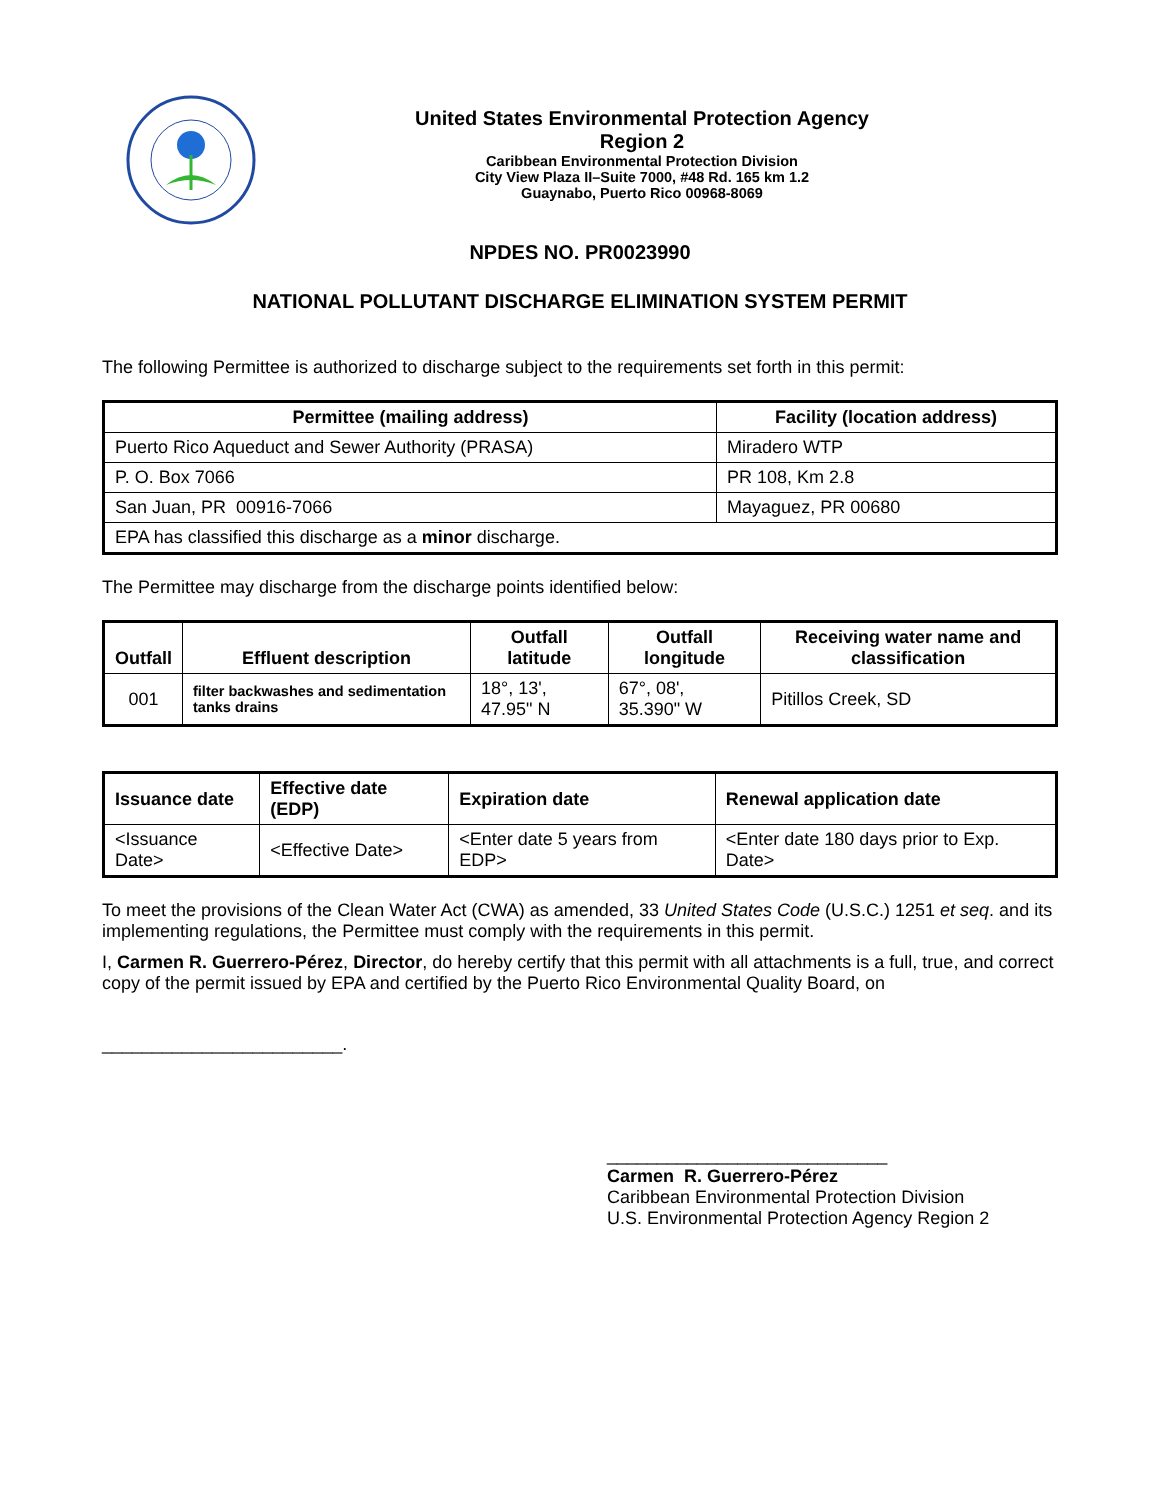United States Environmental Protection Agency
Region 2
Caribbean Environmental Protection Division
City View Plaza II–Suite 7000, #48 Rd. 165 km 1.2
Guaynabo, Puerto Rico 00968-8069
NPDES NO. PR0023990
NATIONAL POLLUTANT DISCHARGE ELIMINATION SYSTEM PERMIT
The following Permittee is authorized to discharge subject to the requirements set forth in this permit:
| Permittee (mailing address) | Facility (location address) |
| --- | --- |
| Puerto Rico Aqueduct and Sewer Authority (PRASA) | Miradero WTP |
| P. O. Box 7066 | PR 108, Km 2.8 |
| San Juan, PR 00916-7066 | Mayaguez, PR 00680 |
| EPA has classified this discharge as a minor discharge. | |
The Permittee may discharge from the discharge points identified below:
| Outfall | Effluent description | Outfall latitude | Outfall longitude | Receiving water name and classification |
| --- | --- | --- | --- | --- |
| 001 | filter backwashes and sedimentation tanks drains | 18°, 13', 47.95" N | 67°, 08', 35.390" W | Pitillos Creek, SD |
| Issuance date | Effective date (EDP) | Expiration date | Renewal application date |
| --- | --- | --- | --- |
| <Issuance Date> | <Effective Date> | <Enter date 5 years from EDP> | <Enter date 180 days prior to Exp. Date> |
To meet the provisions of the Clean Water Act (CWA) as amended, 33 United States Code (U.S.C.) 1251 et seq. and its implementing regulations, the Permittee must comply with the requirements in this permit.
I, Carmen R. Guerrero-Pérez, Director, do hereby certify that this permit with all attachments is a full, true, and correct copy of the permit issued by EPA and certified by the Puerto Rico Environmental Quality Board, on
________________________.
____________________________
Carmen R. Guerrero-Pérez
Caribbean Environmental Protection Division
U.S. Environmental Protection Agency Region 2